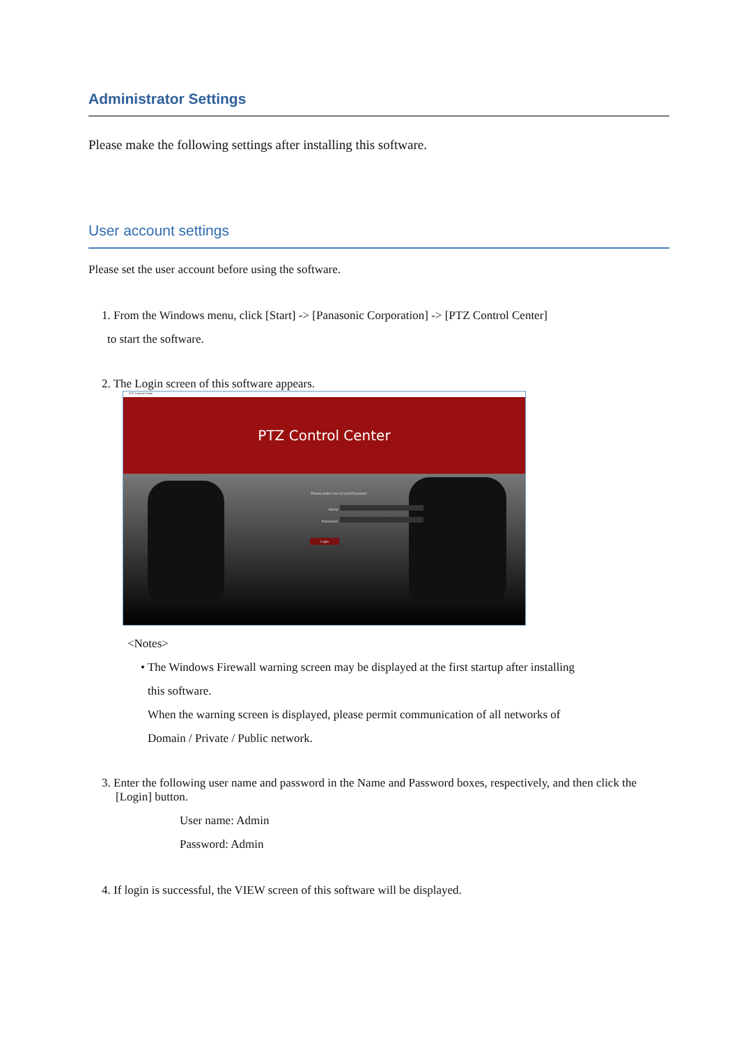Administrator Settings
Please make the following settings after installing this software.
User account settings
Please set the user account before using the software.
1. From the Windows menu, click [Start] -> [Panasonic Corporation] -> [PTZ Control Center]
to start the software.
2. The Login screen of this software appears.
PTZ Control Center
PTZ Control Center
Please enter User ID and Password.
Name:
Password :
Login
<Notes>
• The Windows Firewall warning screen may be displayed at the first startup after installing
this software.
When the warning screen is displayed, please permit communication of all networks of
Domain / Private / Public network.
3. Enter the following user name and password in the Name and Password boxes, respectively, and then click the [Login] button.
User name: Admin
Password: Admin
4. If login is successful, the VIEW screen of this software will be displayed.